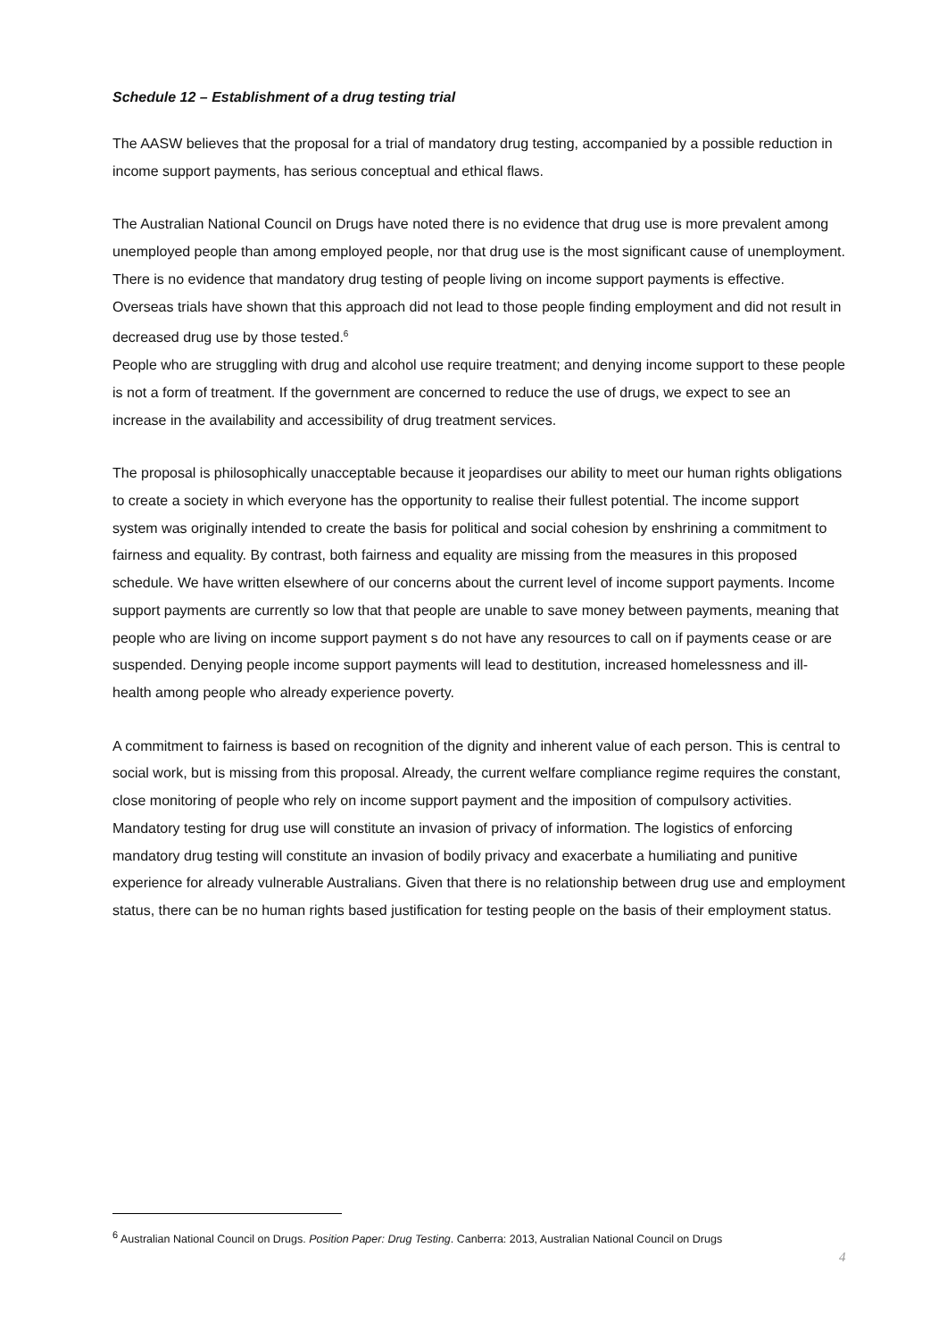Schedule 12 – Establishment of a drug testing trial
The AASW believes that the proposal for a trial of mandatory drug testing, accompanied by a possible reduction in income support payments, has serious conceptual and ethical flaws.
The Australian National Council on Drugs have noted there is no evidence that drug use is more prevalent among unemployed people than among employed people, nor that drug use is the most significant cause of unemployment. There is no evidence that mandatory drug testing of people living on income support payments is effective. Overseas trials have shown that this approach did not lead to those people finding employment and did not result in decreased drug use by those tested.<sup>6</sup>
People who are struggling with drug and alcohol use require treatment; and denying income support to these people is not a form of treatment. If the government are concerned to reduce the use of drugs, we expect to see an increase in the availability and accessibility of drug treatment services.
The proposal is philosophically unacceptable because it jeopardises our ability to meet our human rights obligations to create a society in which everyone has the opportunity to realise their fullest potential. The income support system was originally intended to create the basis for political and social cohesion by enshrining a commitment to fairness and equality. By contrast, both fairness and equality are missing from the measures in this proposed schedule. We have written elsewhere of our concerns about the current level of income support payments. Income support payments are currently so low that that people are unable to save money between payments, meaning that people who are living on income support payment s do not have any resources to call on if payments cease or are suspended. Denying people income support payments will lead to destitution, increased homelessness and ill-health among people who already experience poverty.
A commitment to fairness is based on recognition of the dignity and inherent value of each person. This is central to social work, but is missing from this proposal. Already, the current welfare compliance regime requires the constant, close monitoring of people who rely on income support payment and the imposition of compulsory activities. Mandatory testing for drug use will constitute an invasion of privacy of information. The logistics of enforcing mandatory drug testing will constitute an invasion of bodily privacy and exacerbate a humiliating and punitive experience for already vulnerable Australians. Given that there is no relationship between drug use and employment status, there can be no human rights based justification for testing people on the basis of their employment status.
<sup>6</sup> Australian National Council on Drugs. Position Paper: Drug Testing. Canberra: 2013, Australian National Council on Drugs
4